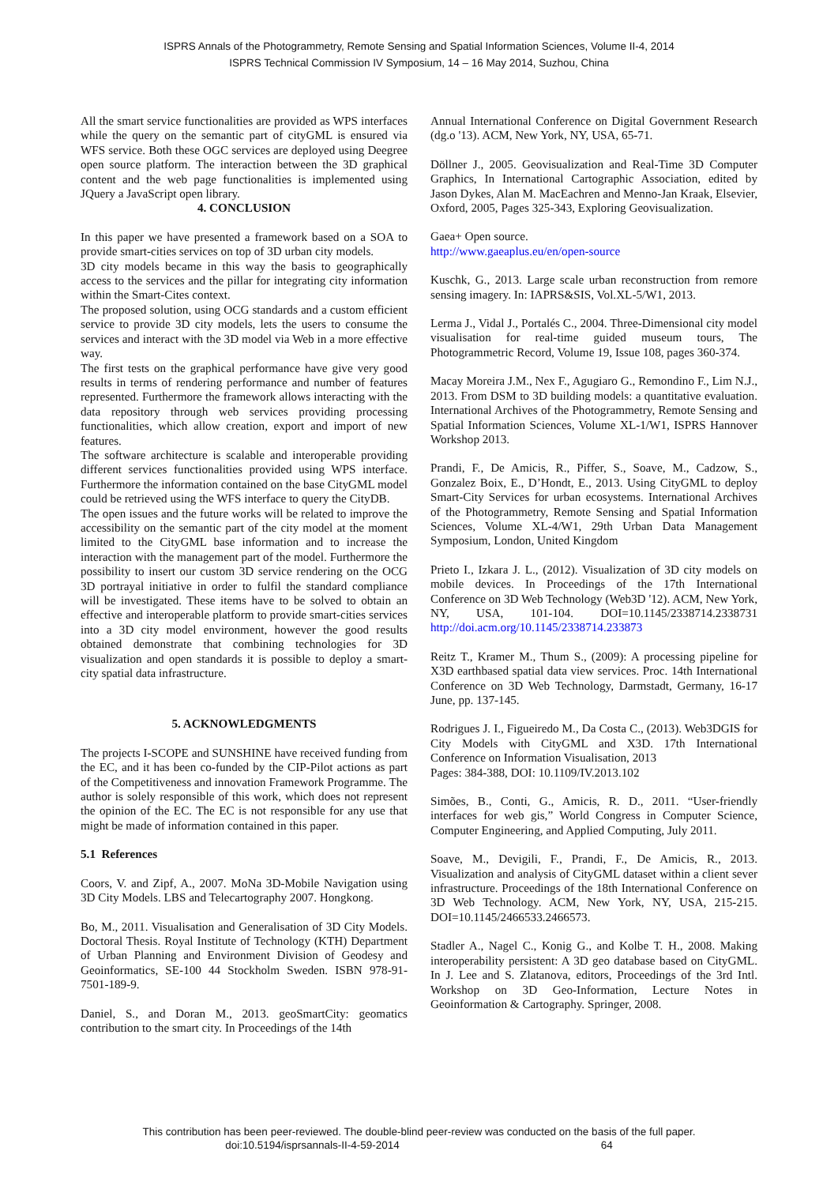ISPRS Annals of the Photogrammetry, Remote Sensing and Spatial Information Sciences, Volume II-4, 2014
ISPRS Technical Commission IV Symposium, 14 – 16 May 2014, Suzhou, China
All the smart service functionalities are provided as WPS interfaces while the query on the semantic part of cityGML is ensured via WFS service. Both these OGC services are deployed using Deegree open source platform. The interaction between the 3D graphical content and the web page functionalities is implemented using JQuery a JavaScript open library.
4. CONCLUSION
In this paper we have presented a framework based on a SOA to provide smart-cities services on top of 3D urban city models.
3D city models became in this way the basis to geographically access to the services and the pillar for integrating city information within the Smart-Cites context.
The proposed solution, using OCG standards and a custom efficient service to provide 3D city models, lets the users to consume the services and interact with the 3D model via Web in a more effective way.
The first tests on the graphical performance have give very good results in terms of rendering performance and number of features represented. Furthermore the framework allows interacting with the data repository through web services providing processing functionalities, which allow creation, export and import of new features.
The software architecture is scalable and interoperable providing different services functionalities provided using WPS interface. Furthermore the information contained on the base CityGML model could be retrieved using the WFS interface to query the CityDB.
The open issues and the future works will be related to improve the accessibility on the semantic part of the city model at the moment limited to the CityGML base information and to increase the interaction with the management part of the model. Furthermore the possibility to insert our custom 3D service rendering on the OCG 3D portrayal initiative in order to fulfil the standard compliance will be investigated. These items have to be solved to obtain an effective and interoperable platform to provide smart-cities services into a 3D city model environment, however the good results obtained demonstrate that combining technologies for 3D visualization and open standards it is possible to deploy a smart-city spatial data infrastructure.
5. ACKNOWLEDGMENTS
The projects I-SCOPE and SUNSHINE have received funding from the EC, and it has been co-funded by the CIP-Pilot actions as part of the Competitiveness and innovation Framework Programme. The author is solely responsible of this work, which does not represent the opinion of the EC. The EC is not responsible for any use that might be made of information contained in this paper.
5.1 References
Coors, V. and Zipf, A., 2007. MoNa 3D-Mobile Navigation using 3D City Models. LBS and Telecartography 2007. Hongkong.
Bo, M., 2011. Visualisation and Generalisation of 3D City Models. Doctoral Thesis. Royal Institute of Technology (KTH) Department of Urban Planning and Environment Division of Geodesy and Geoinformatics, SE-100 44 Stockholm Sweden. ISBN 978-91-7501-189-9.
Daniel, S., and Doran M., 2013. geoSmartCity: geomatics contribution to the smart city. In Proceedings of the 14th
Annual International Conference on Digital Government Research (dg.o '13). ACM, New York, NY, USA, 65-71.
Döllner J., 2005. Geovisualization and Real-Time 3D Computer Graphics, In International Cartographic Association, edited by Jason Dykes, Alan M. MacEachren and Menno-Jan Kraak, Elsevier, Oxford, 2005, Pages 325-343, Exploring Geovisualization.
Gaea+ Open source.
http://www.gaeaplus.eu/en/open-source
Kuschk, G., 2013. Large scale urban reconstruction from remore sensing imagery. In: IAPRS&SIS, Vol.XL-5/W1, 2013.
Lerma J., Vidal J., Portalés C., 2004. Three-Dimensional city model visualisation for real-time guided museum tours, The Photogrammetric Record, Volume 19, Issue 108, pages 360-374.
Macay Moreira J.M., Nex F., Agugiaro G., Remondino F., Lim N.J., 2013. From DSM to 3D building models: a quantitative evaluation. International Archives of the Photogrammetry, Remote Sensing and Spatial Information Sciences, Volume XL-1/W1, ISPRS Hannover Workshop 2013.
Prandi, F., De Amicis, R., Piffer, S., Soave, M., Cadzow, S., Gonzalez Boix, E., D’Hondt, E., 2013. Using CityGML to deploy Smart-City Services for urban ecosystems. International Archives of the Photogrammetry, Remote Sensing and Spatial Information Sciences, Volume XL-4/W1, 29th Urban Data Management Symposium, London, United Kingdom
Prieto I., Izkara J. L., (2012). Visualization of 3D city models on mobile devices. In Proceedings of the 17th International Conference on 3D Web Technology (Web3D '12). ACM, New York, NY, USA, 101-104. DOI=10.1145/2338714.2338731 http://doi.acm.org/10.1145/2338714.233873
Reitz T., Kramer M., Thum S., (2009): A processing pipeline for X3D earthbased spatial data view services. Proc. 14th International Conference on 3D Web Technology, Darmstadt, Germany, 16-17 June, pp. 137-145.
Rodrigues J. I., Figueiredo M., Da Costa C., (2013). Web3DGIS for City Models with CityGML and X3D. 17th International Conference on Information Visualisation, 2013
Pages: 384-388, DOI: 10.1109/IV.2013.102
Simões, B., Conti, G., Amicis, R. D., 2011. “User-friendly interfaces for web gis,” World Congress in Computer Science, Computer Engineering, and Applied Computing, July 2011.
Soave, M., Devigili, F., Prandi, F., De Amicis, R., 2013. Visualization and analysis of CityGML dataset within a client sever infrastructure. Proceedings of the 18th International Conference on 3D Web Technology. ACM, New York, NY, USA, 215-215. DOI=10.1145/2466533.2466573.
Stadler A., Nagel C., Konig G., and Kolbe T. H., 2008. Making interoperability persistent: A 3D geo database based on CityGML. In J. Lee and S. Zlatanova, editors, Proceedings of the 3rd Intl. Workshop on 3D Geo-Information, Lecture Notes in Geoinformation & Cartography. Springer, 2008.
This contribution has been peer-reviewed. The double-blind peer-review was conducted on the basis of the full paper.
doi:10.5194/isprsannals-II-4-59-2014 64